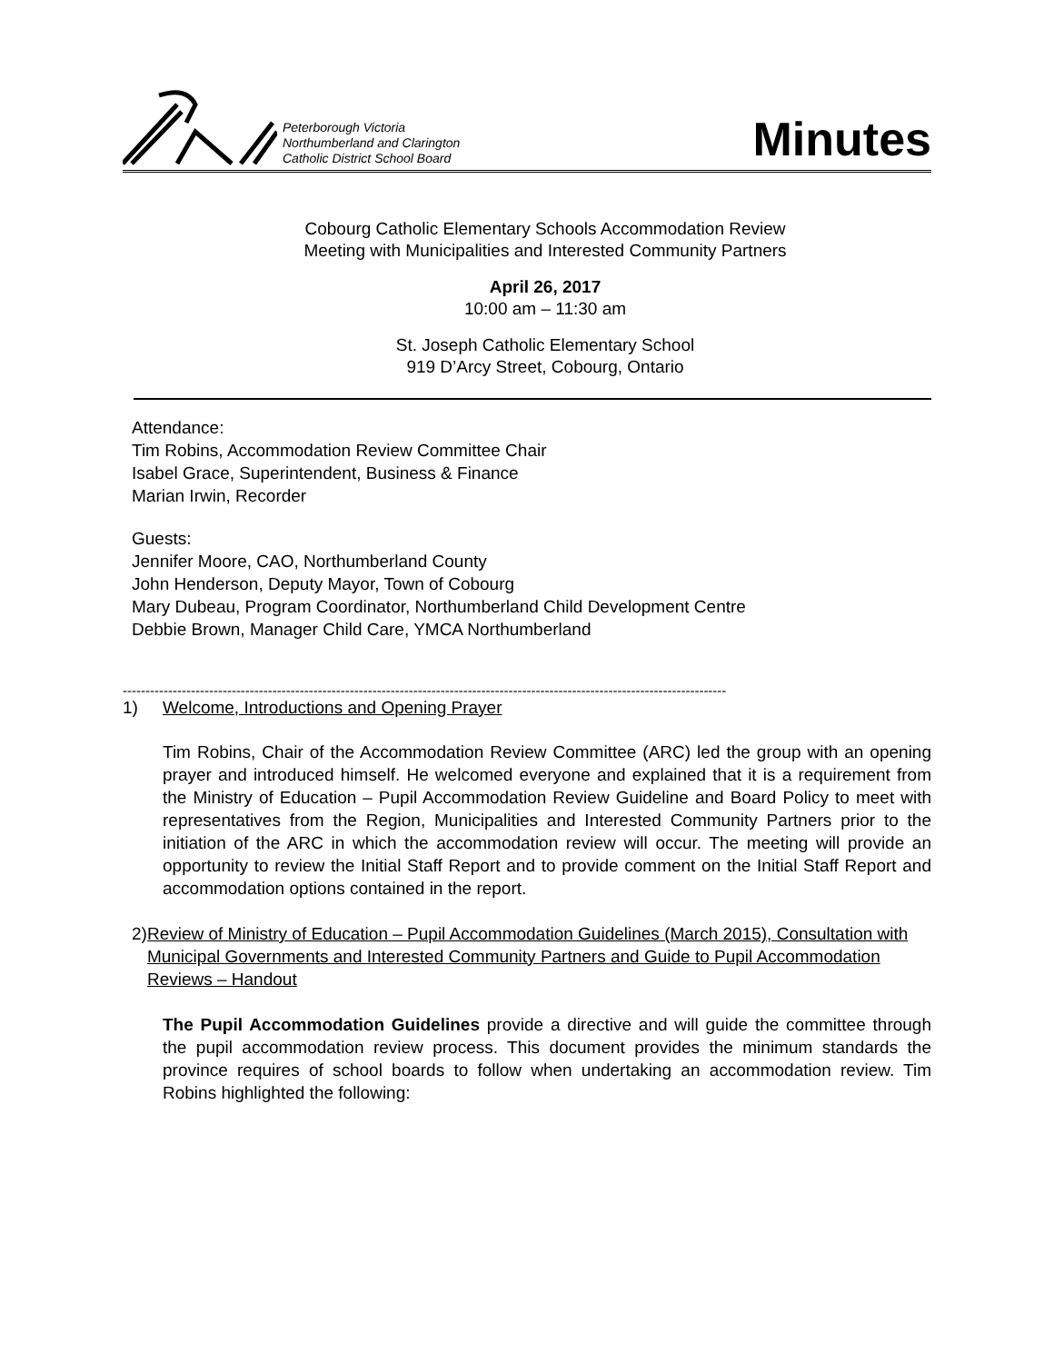Peterborough Victoria
Northumberland and Clarington
Catholic District School Board
Minutes
Cobourg Catholic Elementary Schools Accommodation Review
Meeting with Municipalities and Interested Community Partners
April 26, 2017
10:00 am – 11:30 am
St. Joseph Catholic Elementary School
919 D’Arcy Street, Cobourg, Ontario
Attendance:
Tim Robins, Accommodation Review Committee Chair
Isabel Grace, Superintendent, Business & Finance
Marian Irwin, Recorder
Guests:
Jennifer Moore, CAO, Northumberland County
John Henderson, Deputy Mayor, Town of Cobourg
Mary Dubeau, Program Coordinator, Northumberland Child Development Centre
Debbie Brown, Manager Child Care, YMCA Northumberland
-------------------------------------------------------------------------------------------------------------------------------------
1) Welcome, Introductions and Opening Prayer
Tim Robins, Chair of the Accommodation Review Committee (ARC) led the group with an opening prayer and introduced himself. He welcomed everyone and explained that it is a requirement from the Ministry of Education – Pupil Accommodation Review Guideline and Board Policy to meet with representatives from the Region, Municipalities and Interested Community Partners prior to the initiation of the ARC in which the accommodation review will occur. The meeting will provide an opportunity to review the Initial Staff Report and to provide comment on the Initial Staff Report and accommodation options contained in the report.
2) Review of Ministry of Education – Pupil Accommodation Guidelines (March 2015), Consultation with Municipal Governments and Interested Community Partners and Guide to Pupil Accommodation Reviews – Handout
The Pupil Accommodation Guidelines provide a directive and will guide the committee through the pupil accommodation review process. This document provides the minimum standards the province requires of school boards to follow when undertaking an accommodation review. Tim Robins highlighted the following: